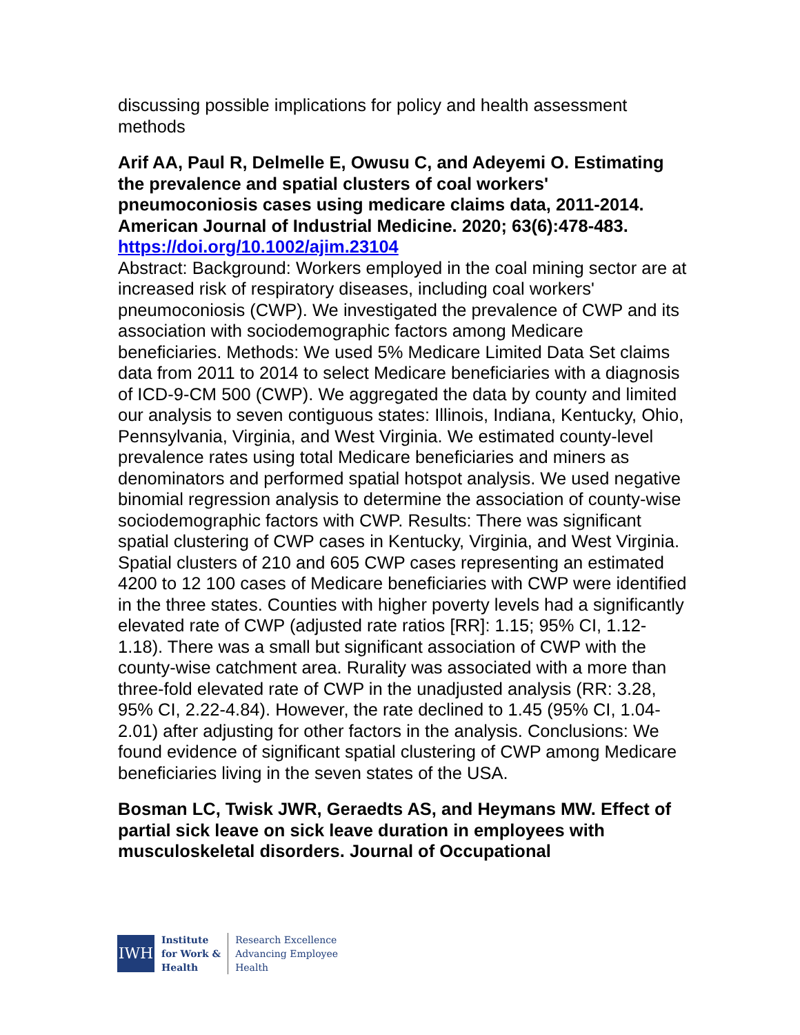discussing possible implications for policy and health assessment methods
Arif AA, Paul R, Delmelle E, Owusu C, and Adeyemi O. Estimating the prevalence and spatial clusters of coal workers' pneumoconiosis cases using medicare claims data, 2011-2014. American Journal of Industrial Medicine. 2020; 63(6):478-483.
https://doi.org/10.1002/ajim.23104
Abstract: Background: Workers employed in the coal mining sector are at increased risk of respiratory diseases, including coal workers' pneumoconiosis (CWP). We investigated the prevalence of CWP and its association with sociodemographic factors among Medicare beneficiaries. Methods: We used 5% Medicare Limited Data Set claims data from 2011 to 2014 to select Medicare beneficiaries with a diagnosis of ICD-9-CM 500 (CWP). We aggregated the data by county and limited our analysis to seven contiguous states: Illinois, Indiana, Kentucky, Ohio, Pennsylvania, Virginia, and West Virginia. We estimated county-level prevalence rates using total Medicare beneficiaries and miners as denominators and performed spatial hotspot analysis. We used negative binomial regression analysis to determine the association of county-wise sociodemographic factors with CWP. Results: There was significant spatial clustering of CWP cases in Kentucky, Virginia, and West Virginia. Spatial clusters of 210 and 605 CWP cases representing an estimated 4200 to 12 100 cases of Medicare beneficiaries with CWP were identified in the three states. Counties with higher poverty levels had a significantly elevated rate of CWP (adjusted rate ratios [RR]: 1.15; 95% CI, 1.12-1.18). There was a small but significant association of CWP with the county-wise catchment area. Rurality was associated with a more than three-fold elevated rate of CWP in the unadjusted analysis (RR: 3.28, 95% CI, 2.22-4.84). However, the rate declined to 1.45 (95% CI, 1.04-2.01) after adjusting for other factors in the analysis. Conclusions: We found evidence of significant spatial clustering of CWP among Medicare beneficiaries living in the seven states of the USA.
Bosman LC, Twisk JWR, Geraedts AS, and Heymans MW. Effect of partial sick leave on sick leave duration in employees with musculoskeletal disorders. Journal of Occupational
IWH
Institute
for Work &
Health
Research Excellence
Advancing Employee
Health